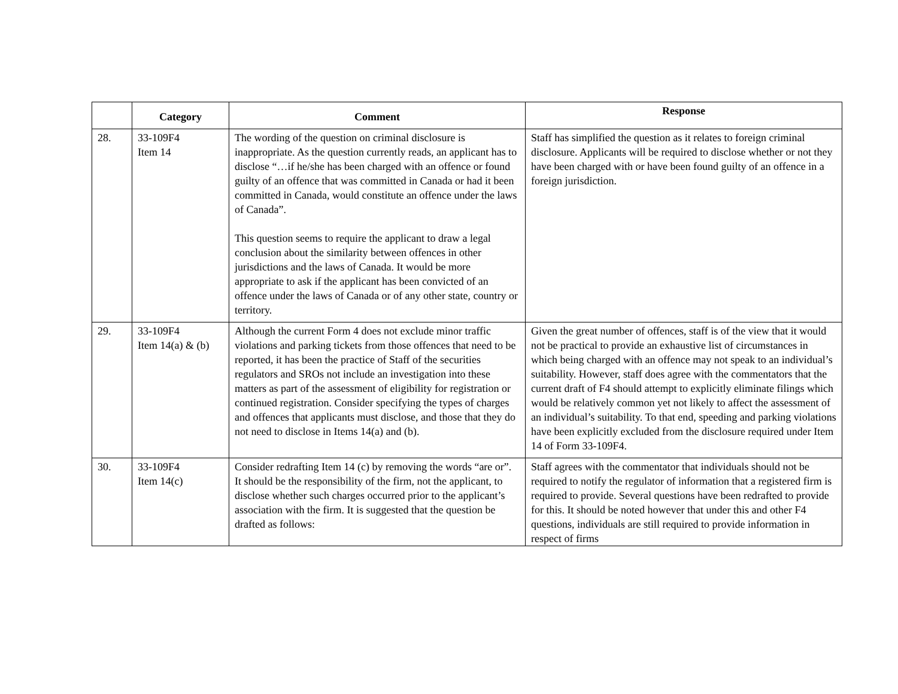| | Category | Comment | Response |
| --- | --- | --- | --- |
| 28. | 33-109F4 Item 14 | The wording of the question on criminal disclosure is inappropriate. As the question currently reads, an applicant has to disclose “…if he/she has been charged with an offence or found guilty of an offence that was committed in Canada or had it been committed in Canada, would constitute an offence under the laws of Canada”. This question seems to require the applicant to draw a legal conclusion about the similarity between offences in other jurisdictions and the laws of Canada. It would be more appropriate to ask if the applicant has been convicted of an offence under the laws of Canada or of any other state, country or territory. | Staff has simplified the question as it relates to foreign criminal disclosure. Applicants will be required to disclose whether or not they have been charged with or have been found guilty of an offence in a foreign jurisdiction. |
| 29. | 33-109F4 Item 14(a) & (b) | Although the current Form 4 does not exclude minor traffic violations and parking tickets from those offences that need to be reported, it has been the practice of Staff of the securities regulators and SROs not include an investigation into these matters as part of the assessment of eligibility for registration or continued registration. Consider specifying the types of charges and offences that applicants must disclose, and those that they do not need to disclose in Items 14(a) and (b). | Given the great number of offences, staff is of the view that it would not be practical to provide an exhaustive list of circumstances in which being charged with an offence may not speak to an individual’s suitability. However, staff does agree with the commentators that the current draft of F4 should attempt to explicitly eliminate filings which would be relatively common yet not likely to affect the assessment of an individual’s suitability. To that end, speeding and parking violations have been explicitly excluded from the disclosure required under Item 14 of Form 33-109F4. |
| 30. | 33-109F4 Item 14(c) | Consider redrafting Item 14 (c) by removing the words “are or”. It should be the responsibility of the firm, not the applicant, to disclose whether such charges occurred prior to the applicant’s association with the firm. It is suggested that the question be drafted as follows: | Staff agrees with the commentator that individuals should not be required to notify the regulator of information that a registered firm is required to provide. Several questions have been redrafted to provide for this. It should be noted however that under this and other F4 questions, individuals are still required to provide information in respect of firms |